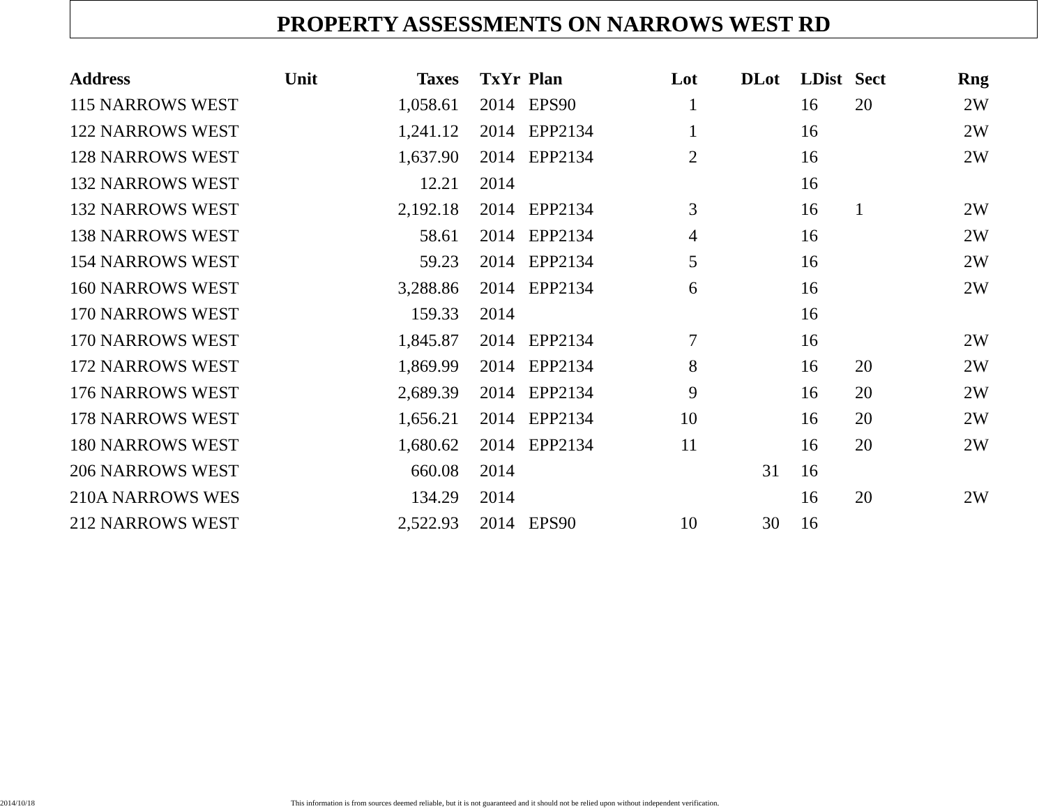PROPERTY ASSESSMENTS ON NARROWS WEST RD
| Address | Unit | Taxes | TxYr | Plan | Lot | DLot | LDist | Sect | Rng |
| --- | --- | --- | --- | --- | --- | --- | --- | --- | --- |
| 115 NARROWS WEST | | 1,058.61 | 2014 | EPS90 | 1 | | 16 | 20 | 2W |
| 122 NARROWS WEST | | 1,241.12 | 2014 | EPP2134 | 1 | | 16 | | 2W |
| 128 NARROWS WEST | | 1,637.90 | 2014 | EPP2134 | 2 | | 16 | | 2W |
| 132 NARROWS WEST | | 12.21 | 2014 | | | | 16 | | |
| 132 NARROWS WEST | | 2,192.18 | 2014 | EPP2134 | 3 | | 16 | 1 | 2W |
| 138 NARROWS WEST | | 58.61 | 2014 | EPP2134 | 4 | | 16 | | 2W |
| 154 NARROWS WEST | | 59.23 | 2014 | EPP2134 | 5 | | 16 | | 2W |
| 160 NARROWS WEST | | 3,288.86 | 2014 | EPP2134 | 6 | | 16 | | 2W |
| 170 NARROWS WEST | | 159.33 | 2014 | | | | 16 | | |
| 170 NARROWS WEST | | 1,845.87 | 2014 | EPP2134 | 7 | | 16 | | 2W |
| 172 NARROWS WEST | | 1,869.99 | 2014 | EPP2134 | 8 | | 16 | 20 | 2W |
| 176 NARROWS WEST | | 2,689.39 | 2014 | EPP2134 | 9 | | 16 | 20 | 2W |
| 178 NARROWS WEST | | 1,656.21 | 2014 | EPP2134 | 10 | | 16 | 20 | 2W |
| 180 NARROWS WEST | | 1,680.62 | 2014 | EPP2134 | 11 | | 16 | 20 | 2W |
| 206 NARROWS WEST | | 660.08 | 2014 | | | 31 | 16 | | |
| 210A NARROWS WES | | 134.29 | 2014 | | | | 16 | 20 | 2W |
| 212 NARROWS WEST | | 2,522.93 | 2014 | EPS90 | 10 | 30 | 16 | | |
2014/10/18 This information is from sources deemed reliable, but it is not guaranteed and it should not be relied upon without independent verification.